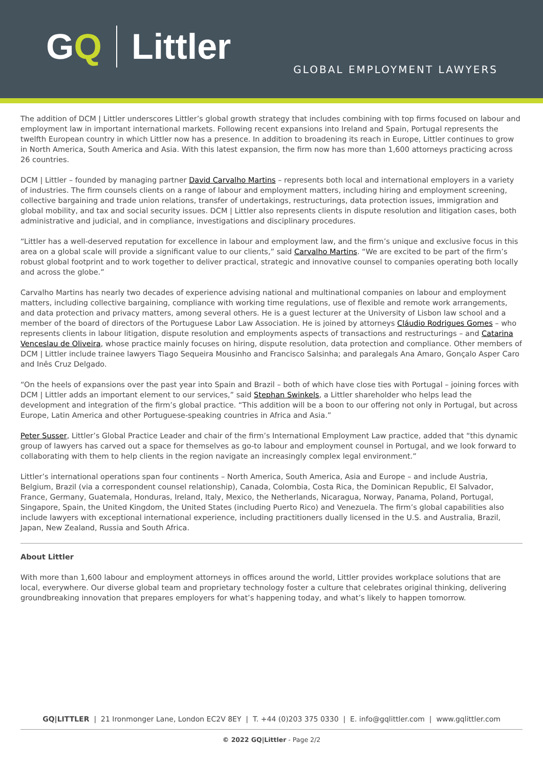GQ Littler
GLOBAL EMPLOYMENT LAWYERS
The addition of DCM | Littler underscores Littler’s global growth strategy that includes combining with top firms focused on labour and employment law in important international markets. Following recent expansions into Ireland and Spain, Portugal represents the twelfth European country in which Littler now has a presence. In addition to broadening its reach in Europe, Littler continues to grow in North America, South America and Asia. With this latest expansion, the firm now has more than 1,600 attorneys practicing across 26 countries.
DCM | Littler – founded by managing partner David Carvalho Martins – represents both local and international employers in a variety of industries. The firm counsels clients on a range of labour and employment matters, including hiring and employment screening, collective bargaining and trade union relations, transfer of undertakings, restructurings, data protection issues, immigration and global mobility, and tax and social security issues. DCM | Littler also represents clients in dispute resolution and litigation cases, both administrative and judicial, and in compliance, investigations and disciplinary procedures.
“Littler has a well-deserved reputation for excellence in labour and employment law, and the firm’s unique and exclusive focus in this area on a global scale will provide a significant value to our clients,” said Carvalho Martins. “We are excited to be part of the firm’s robust global footprint and to work together to deliver practical, strategic and innovative counsel to companies operating both locally and across the globe.”
Carvalho Martins has nearly two decades of experience advising national and multinational companies on labour and employment matters, including collective bargaining, compliance with working time regulations, use of flexible and remote work arrangements, and data protection and privacy matters, among several others. He is a guest lecturer at the University of Lisbon law school and a member of the board of directors of the Portuguese Labor Law Association. He is joined by attorneys Cláudio Rodrigues Gomes – who represents clients in labour litigation, dispute resolution and employments aspects of transactions and restructurings – and Catarina Venceslau de Oliveira, whose practice mainly focuses on hiring, dispute resolution, data protection and compliance. Other members of DCM | Littler include trainee lawyers Tiago Sequeira Mousinho and Francisco Salsinha; and paralegals Ana Amaro, Gonçalo Asper Caro and Inês Cruz Delgado.
“On the heels of expansions over the past year into Spain and Brazil – both of which have close ties with Portugal – joining forces with DCM | Littler adds an important element to our services,” said Stephan Swinkels, a Littler shareholder who helps lead the development and integration of the firm’s global practice. “This addition will be a boon to our offering not only in Portugal, but across Europe, Latin America and other Portuguese-speaking countries in Africa and Asia.”
Peter Susser, Littler’s Global Practice Leader and chair of the firm’s International Employment Law practice, added that “this dynamic group of lawyers has carved out a space for themselves as go-to labour and employment counsel in Portugal, and we look forward to collaborating with them to help clients in the region navigate an increasingly complex legal environment.”
Littler’s international operations span four continents – North America, South America, Asia and Europe – and include Austria, Belgium, Brazil (via a correspondent counsel relationship), Canada, Colombia, Costa Rica, the Dominican Republic, El Salvador, France, Germany, Guatemala, Honduras, Ireland, Italy, Mexico, the Netherlands, Nicaragua, Norway, Panama, Poland, Portugal, Singapore, Spain, the United Kingdom, the United States (including Puerto Rico) and Venezuela. The firm’s global capabilities also include lawyers with exceptional international experience, including practitioners dually licensed in the U.S. and Australia, Brazil, Japan, New Zealand, Russia and South Africa.
About Littler
With more than 1,600 labour and employment attorneys in offices around the world, Littler provides workplace solutions that are local, everywhere. Our diverse global team and proprietary technology foster a culture that celebrates original thinking, delivering groundbreaking innovation that prepares employers for what’s happening today, and what’s likely to happen tomorrow.
GQ|LITTLER | 21 Ironmonger Lane, London EC2V 8EY | T. +44 (0)203 375 0330 | E. info@gqlittler.com | www.gqlittler.com
© 2022 GQ|Littler - Page 2/2